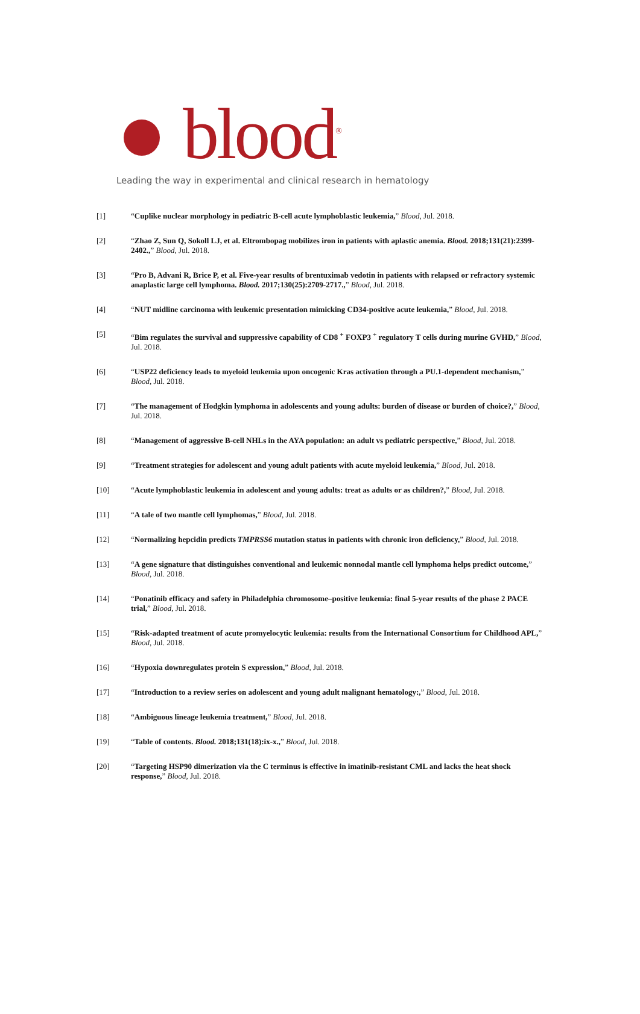blood<sup>®</sup>
Leading the way in experimental and clinical research in hematology
[1] “Cuplike nuclear morphology in pediatric B-cell acute lymphoblastic leukemia,” Blood, Jul. 2018.
[2] “Zhao Z, Sun Q, Sokoll LJ, et al. Eltrombopag mobilizes iron in patients with aplastic anemia. Blood. 2018;131(21):2399-2402.,” Blood, Jul. 2018.
[3] “Pro B, Advani R, Brice P, et al. Five-year results of brentuximab vedotin in patients with relapsed or refractory systemic anaplastic large cell lymphoma. Blood. 2017;130(25):2709-2717.,” Blood, Jul. 2018.
[4] “NUT midline carcinoma with leukemic presentation mimicking CD34-positive acute leukemia,” Blood, Jul. 2018.
[5] “Bim regulates the survival and suppressive capability of CD8 <sup>+</sup> FOXP3 <sup>+</sup> regulatory T cells during murine GVHD,” Blood, Jul. 2018.
[6] “USP22 deficiency leads to myeloid leukemia upon oncogenic Kras activation through a PU.1-dependent mechanism,” Blood, Jul. 2018.
[7] “The management of Hodgkin lymphoma in adolescents and young adults: burden of disease or burden of choice?,” Blood, Jul. 2018.
[8] “Management of aggressive B-cell NHLs in the AYA population: an adult vs pediatric perspective,” Blood, Jul. 2018.
[9] “Treatment strategies for adolescent and young adult patients with acute myeloid leukemia,” Blood, Jul. 2018.
[10] “Acute lymphoblastic leukemia in adolescent and young adults: treat as adults or as children?,” Blood, Jul. 2018.
[11] “A tale of two mantle cell lymphomas,” Blood, Jul. 2018.
[12] “Normalizing hepcidin predicts TMPRSS6 mutation status in patients with chronic iron deficiency,” Blood, Jul. 2018.
[13] “A gene signature that distinguishes conventional and leukemic nonnodal mantle cell lymphoma helps predict outcome,” Blood, Jul. 2018.
[14] “Ponatinib efficacy and safety in Philadelphia chromosome–positive leukemia: final 5-year results of the phase 2 PACE trial,” Blood, Jul. 2018.
[15] “Risk-adapted treatment of acute promyelocytic leukemia: results from the International Consortium for Childhood APL,” Blood, Jul. 2018.
[16] “Hypoxia downregulates protein S expression,” Blood, Jul. 2018.
[17] “Introduction to a review series on adolescent and young adult malignant hematology:,” Blood, Jul. 2018.
[18] “Ambiguous lineage leukemia treatment,” Blood, Jul. 2018.
[19] “Table of contents. Blood. 2018;131(18):ix-x.,” Blood, Jul. 2018.
[20] “Targeting HSP90 dimerization via the C terminus is effective in imatinib-resistant CML and lacks the heat shock response,” Blood, Jul. 2018.